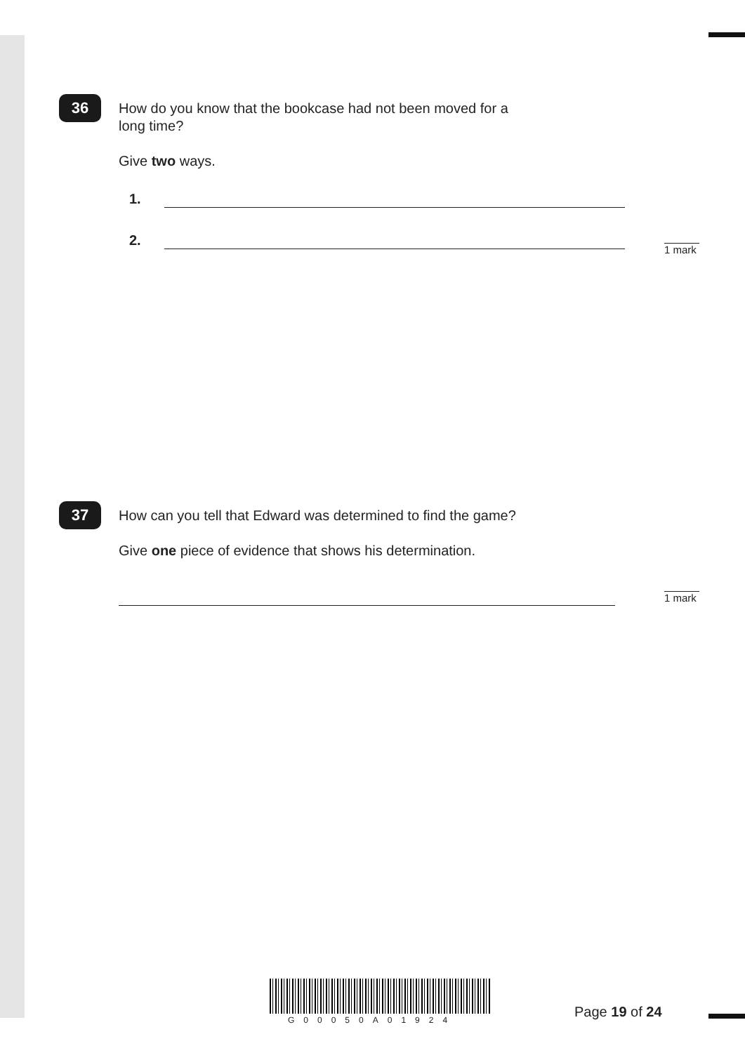36
How do you know that the bookcase had not been moved for a
long time?
Give two ways.
1.
2.
1 mark
37
How can you tell that Edward was determined to find the game?
Give one piece of evidence that shows his determination.
1 mark
G00050A01924 Page 19 of 24